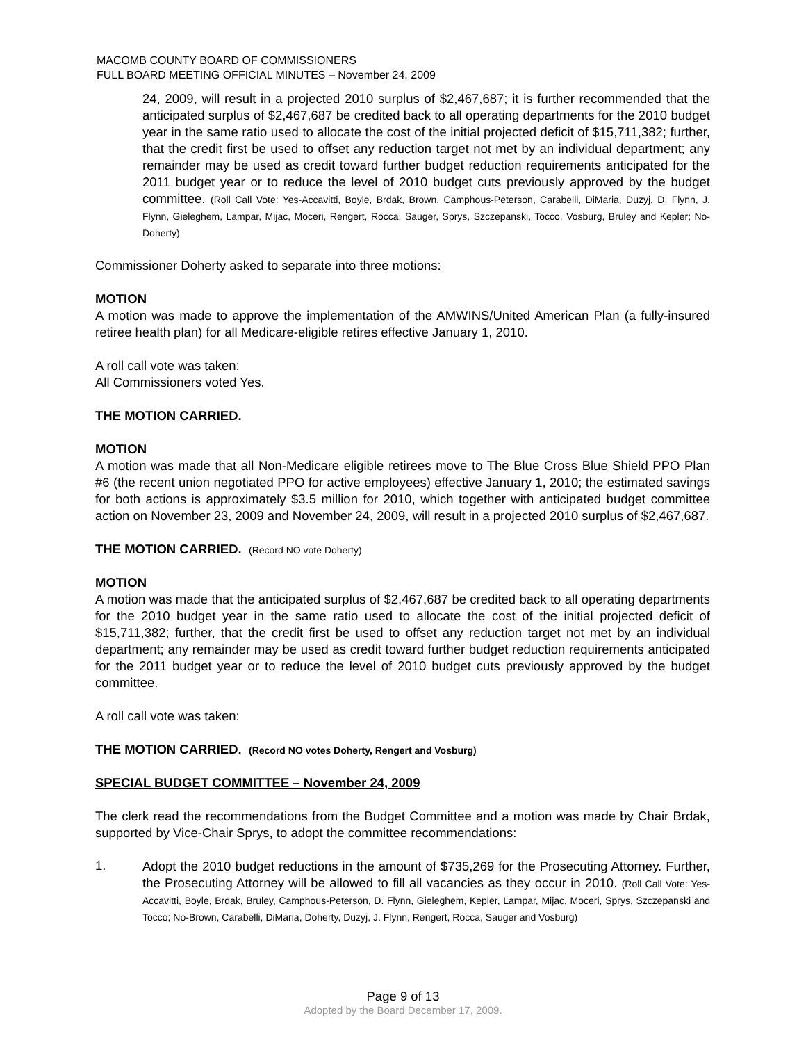MACOMB COUNTY BOARD OF COMMISSIONERS
FULL BOARD MEETING OFFICIAL MINUTES – November 24, 2009
24, 2009, will result in a projected 2010 surplus of $2,467,687; it is further recommended that the anticipated surplus of $2,467,687 be credited back to all operating departments for the 2010 budget year in the same ratio used to allocate the cost of the initial projected deficit of $15,711,382; further, that the credit first be used to offset any reduction target not met by an individual department; any remainder may be used as credit toward further budget reduction requirements anticipated for the 2011 budget year or to reduce the level of 2010 budget cuts previously approved by the budget committee. (Roll Call Vote: Yes-Accavitti, Boyle, Brdak, Brown, Camphous-Peterson, Carabelli, DiMaria, Duzyj, D. Flynn, J. Flynn, Gieleghem, Lampar, Mijac, Moceri, Rengert, Rocca, Sauger, Sprys, Szczepanski, Tocco, Vosburg, Bruley and Kepler; No-Doherty)
Commissioner Doherty asked to separate into three motions:
MOTION
A motion was made to approve the implementation of the AMWINS/United American Plan (a fully-insured retiree health plan) for all Medicare-eligible retires effective January 1, 2010.
A roll call vote was taken:
All Commissioners voted Yes.
THE MOTION CARRIED.
MOTION
A motion was made that all Non-Medicare eligible retirees move to The Blue Cross Blue Shield PPO Plan #6 (the recent union negotiated PPO for active employees) effective January 1, 2010; the estimated savings for both actions is approximately $3.5 million for 2010, which together with anticipated budget committee action on November 23, 2009 and November 24, 2009, will result in a projected 2010 surplus of $2,467,687.
THE MOTION CARRIED. (Record NO vote Doherty)
MOTION
A motion was made that the anticipated surplus of $2,467,687 be credited back to all operating departments for the 2010 budget year in the same ratio used to allocate the cost of the initial projected deficit of $15,711,382; further, that the credit first be used to offset any reduction target not met by an individual department; any remainder may be used as credit toward further budget reduction requirements anticipated for the 2011 budget year or to reduce the level of 2010 budget cuts previously approved by the budget committee.
A roll call vote was taken:
THE MOTION CARRIED. (Record NO votes Doherty, Rengert and Vosburg)
SPECIAL BUDGET COMMITTEE – November 24, 2009
The clerk read the recommendations from the Budget Committee and a motion was made by Chair Brdak, supported by Vice-Chair Sprys, to adopt the committee recommendations:
1.
Adopt the 2010 budget reductions in the amount of $735,269 for the Prosecuting Attorney. Further, the Prosecuting Attorney will be allowed to fill all vacancies as they occur in 2010. (Roll Call Vote: Yes-Accavitti, Boyle, Brdak, Bruley, Camphous-Peterson, D. Flynn, Gieleghem, Kepler, Lampar, Mijac, Moceri, Sprys, Szczepanski and Tocco; No-Brown, Carabelli, DiMaria, Doherty, Duzyj, J. Flynn, Rengert, Rocca, Sauger and Vosburg)
Page 9 of 13
Adopted by the Board December 17, 2009.